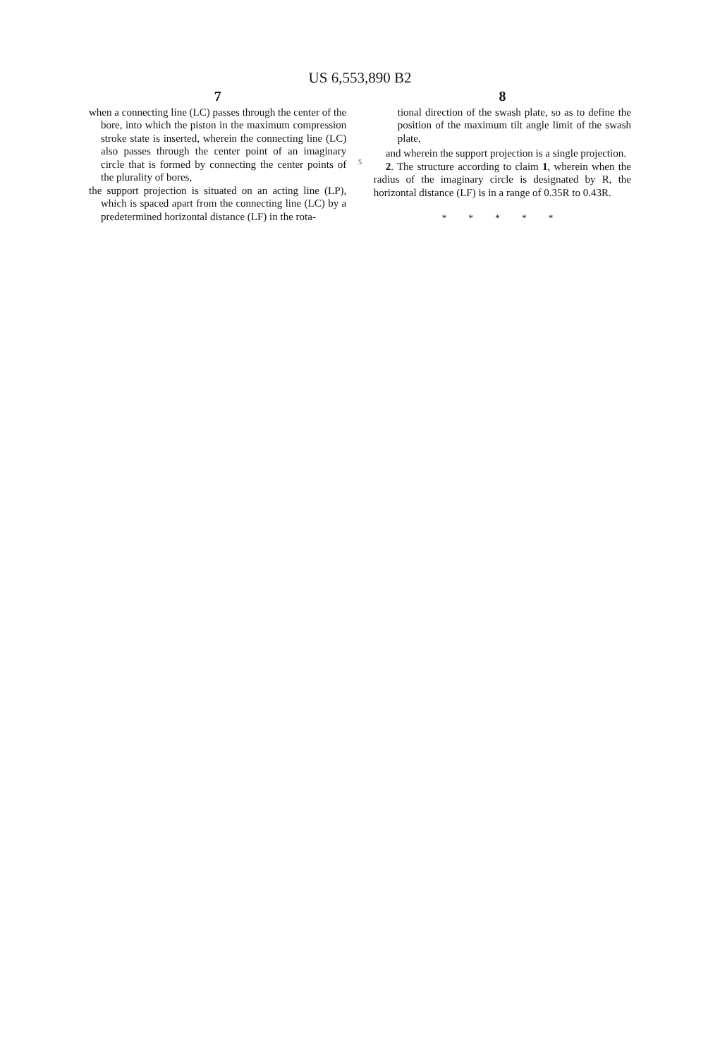US 6,553,890 B2
7
when a connecting line (LC) passes through the center of the bore, into which the piston in the maximum compression stroke state is inserted, wherein the connecting line (LC) also passes through the center point of an imaginary circle that is formed by connecting the center points of the plurality of bores,
the support projection is situated on an acting line (LP), which is spaced apart from the connecting line (LC) by a predetermined horizontal distance (LF) in the rota-
5
8
tional direction of the swash plate, so as to define the position of the maximum tilt angle limit of the swash plate,
and wherein the support projection is a single projection.
2. The structure according to claim 1, wherein when the radius of the imaginary circle is designated by R, the horizontal distance (LF) is in a range of 0.35R to 0.43R.
* * * * *